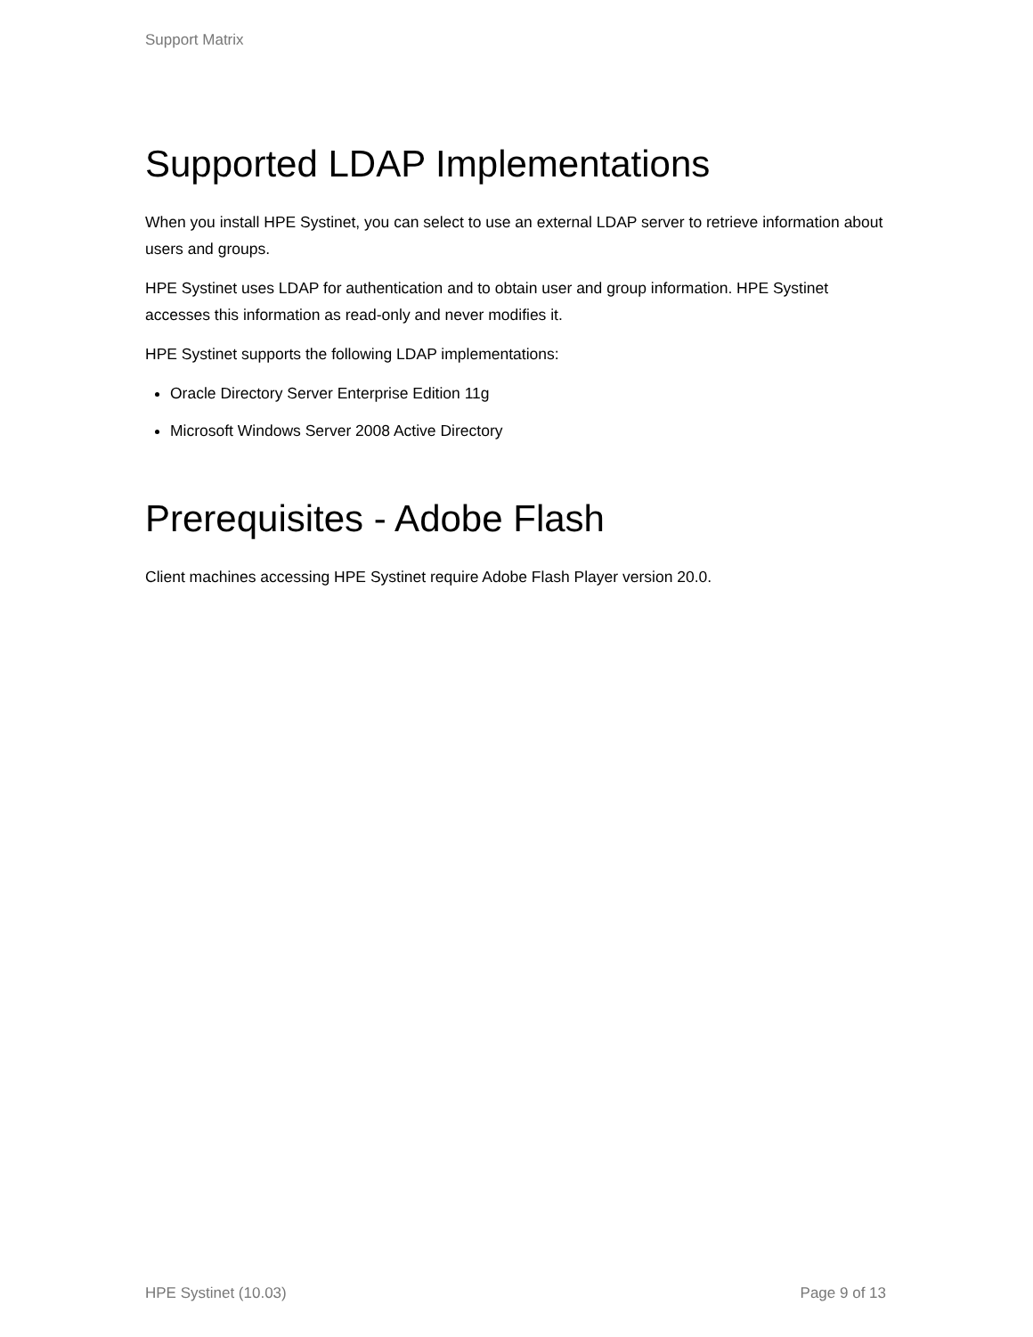Support Matrix
Supported LDAP Implementations
When you install HPE Systinet, you can select to use an external LDAP server to retrieve information about users and groups.
HPE Systinet uses LDAP for authentication and to obtain user and group information. HPE Systinet accesses this information as read-only and never modifies it.
HPE Systinet supports the following LDAP implementations:
Oracle Directory Server Enterprise Edition 11g
Microsoft Windows Server 2008 Active Directory
Prerequisites - Adobe Flash
Client machines accessing HPE Systinet require Adobe Flash Player version 20.0.
HPE Systinet (10.03) Page 9 of 13